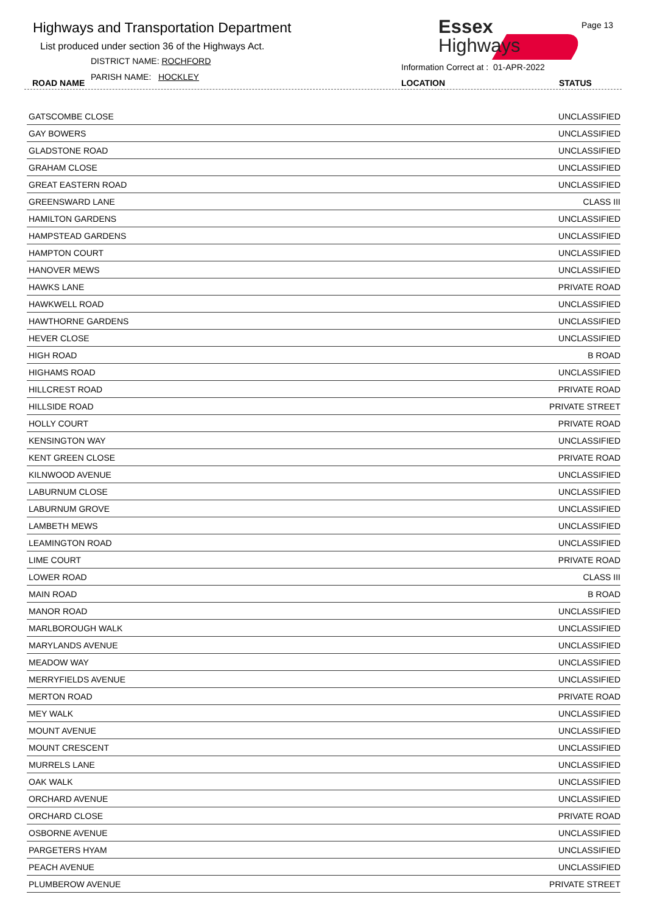Highways and Transportation Department
List produced under section 36 of the Highways Act.
DISTRICT NAME: ROCHFORD
PARISH NAME: HOCKLEY
ROAD NAME
Essex
Highways
Page 13
Information Correct at : 01-APR-2022
LOCATION STATUS
| GATSCOMBE CLOSE | UNCLASSIFIED |
| GAY BOWERS | UNCLASSIFIED |
| GLADSTONE ROAD | UNCLASSIFIED |
| GRAHAM CLOSE | UNCLASSIFIED |
| GREAT EASTERN ROAD | UNCLASSIFIED |
| GREENSWARD LANE | CLASS III |
| HAMILTON GARDENS | UNCLASSIFIED |
| HAMPSTEAD GARDENS | UNCLASSIFIED |
| HAMPTON COURT | UNCLASSIFIED |
| HANOVER MEWS | UNCLASSIFIED |
| HAWKS LANE | PRIVATE ROAD |
| HAWKWELL ROAD | UNCLASSIFIED |
| HAWTHORNE GARDENS | UNCLASSIFIED |
| HEVER CLOSE | UNCLASSIFIED |
| HIGH ROAD | B ROAD |
| HIGHAMS ROAD | UNCLASSIFIED |
| HILLCREST ROAD | PRIVATE ROAD |
| HILLSIDE ROAD | PRIVATE STREET |
| HOLLY COURT | PRIVATE ROAD |
| KENSINGTON WAY | UNCLASSIFIED |
| KENT GREEN CLOSE | PRIVATE ROAD |
| KILNWOOD AVENUE | UNCLASSIFIED |
| LABURNUM CLOSE | UNCLASSIFIED |
| LABURNUM GROVE | UNCLASSIFIED |
| LAMBETH MEWS | UNCLASSIFIED |
| LEAMINGTON ROAD | UNCLASSIFIED |
| LIME COURT | PRIVATE ROAD |
| LOWER ROAD | CLASS III |
| MAIN ROAD | B ROAD |
| MANOR ROAD | UNCLASSIFIED |
| MARLBOROUGH WALK | UNCLASSIFIED |
| MARYLANDS AVENUE | UNCLASSIFIED |
| MEADOW WAY | UNCLASSIFIED |
| MERRYFIELDS AVENUE | UNCLASSIFIED |
| MERTON ROAD | PRIVATE ROAD |
| MEY WALK | UNCLASSIFIED |
| MOUNT AVENUE | UNCLASSIFIED |
| MOUNT CRESCENT | UNCLASSIFIED |
| MURRELS LANE | UNCLASSIFIED |
| OAK WALK | UNCLASSIFIED |
| ORCHARD AVENUE | UNCLASSIFIED |
| ORCHARD CLOSE | PRIVATE ROAD |
| OSBORNE AVENUE | UNCLASSIFIED |
| PARGETERS HYAM | UNCLASSIFIED |
| PEACH AVENUE | UNCLASSIFIED |
| PLUMBEROW AVENUE | PRIVATE STREET |